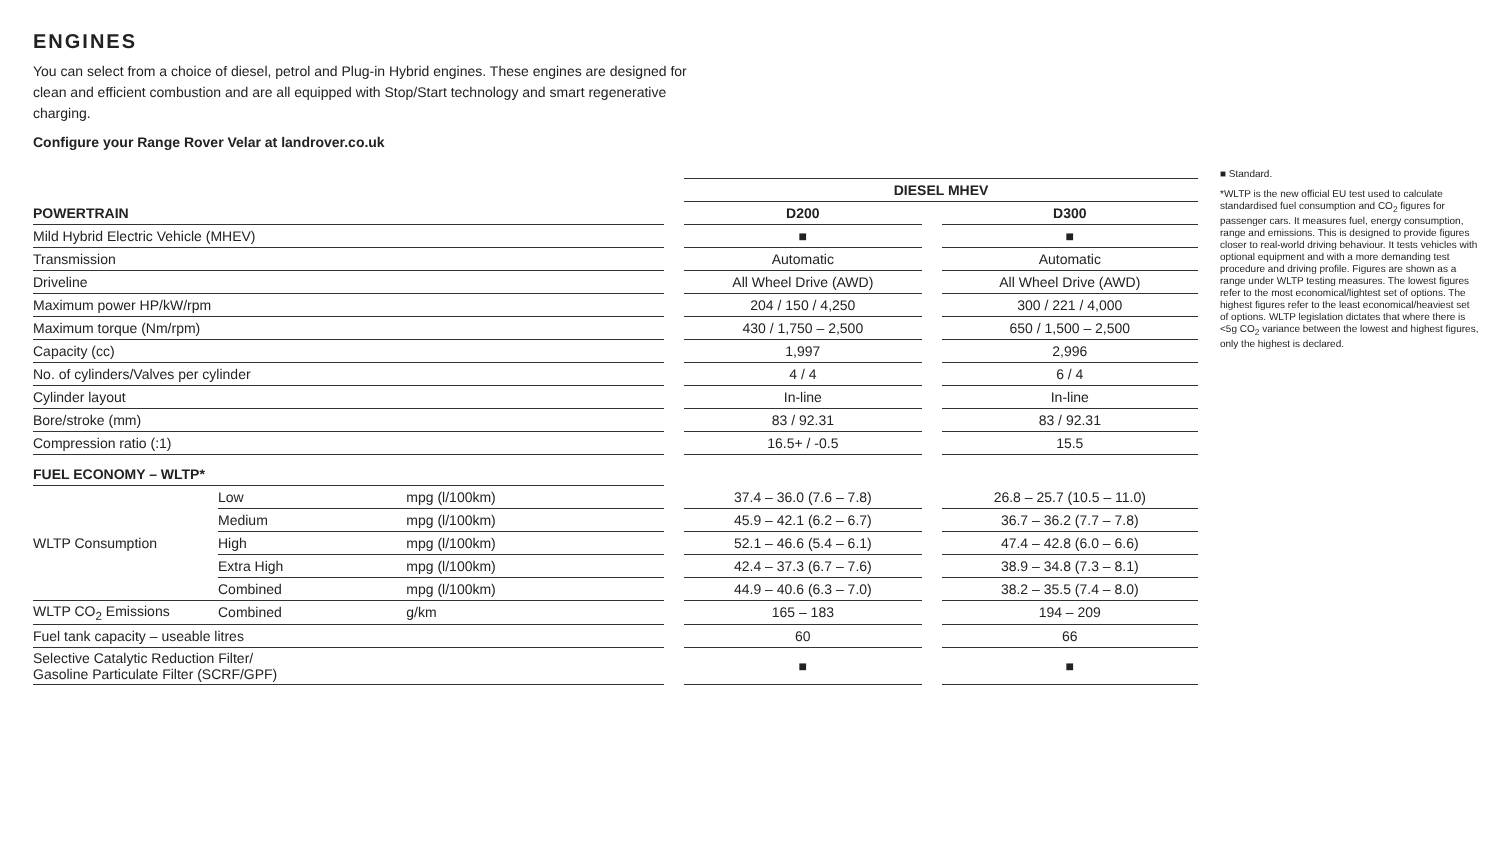ENGINES
You can select from a choice of diesel, petrol and Plug-in Hybrid engines. These engines are designed for clean and efficient combustion and are all equipped with Stop/Start technology and smart regenerative charging.
Configure your Range Rover Velar at landrover.co.uk
| | | | | DIESEL MHEV | | |
| POWERTRAIN | | | | D200 | | D300 |
| Mild Hybrid Electric Vehicle (MHEV) | | | | ■ | | ■ |
| Transmission | | | | Automatic | | Automatic |
| Driveline | | | | All Wheel Drive (AWD) | | All Wheel Drive (AWD) |
| Maximum power HP/kW/rpm | | | | 204 / 150 / 4,250 | | 300 / 221 / 4,000 |
| Maximum torque (Nm/rpm) | | | | 430 / 1,750 – 2,500 | | 650 / 1,500 – 2,500 |
| Capacity (cc) | | | | 1,997 | | 2,996 |
| No. of cylinders/Valves per cylinder | | | | 4 / 4 | | 6 / 4 |
| Cylinder layout | | | | In-line | | In-line |
| Bore/stroke (mm) | | | | 83 / 92.31 | | 83 / 92.31 |
| Compression ratio (:1) | | | | 16.5+ / -0.5 | | 15.5 |
| FUEL ECONOMY – WLTP* | | | | | | |
| WLTP Consumption | Low | mpg (l/100km) | | 37.4 – 36.0 (7.6 – 7.8) | | 26.8 – 25.7 (10.5 – 11.0) |
| | Medium | mpg (l/100km) | | 45.9 – 42.1 (6.2 – 6.7) | | 36.7 – 36.2 (7.7 – 7.8) |
| | High | mpg (l/100km) | | 52.1 – 46.6 (5.4 – 6.1) | | 47.4 – 42.8 (6.0 – 6.6) |
| | Extra High | mpg (l/100km) | | 42.4 – 37.3 (6.7 – 7.6) | | 38.9 – 34.8 (7.3 – 8.1) |
| | Combined | mpg (l/100km) | | 44.9 – 40.6 (6.3 – 7.0) | | 38.2 – 35.5 (7.4 – 8.0) |
| WLTP CO<sub>2</sub> Emissions | Combined | g/km | | 165 – 183 | | 194 – 209 |
| Fuel tank capacity – useable litres | | | | 60 | | 66 |
| Selective Catalytic Reduction Filter/ Gasoline Particulate Filter (SCRF/GPF) | | | | ■ | | ■ |
■ Standard.
*WLTP is the new official EU test used to calculate standardised fuel consumption and CO<sub>2</sub> figures for passenger cars. It measures fuel, energy consumption, range and emissions. This is designed to provide figures closer to real-world driving behaviour. It tests vehicles with optional equipment and with a more demanding test procedure and driving profile. Figures are shown as a range under WLTP testing measures. The lowest figures refer to the most economical/lightest set of options. The highest figures refer to the least economical/heaviest set of options. WLTP legislation dictates that where there is <5g CO<sub>2</sub> variance between the lowest and highest figures, only the highest is declared.